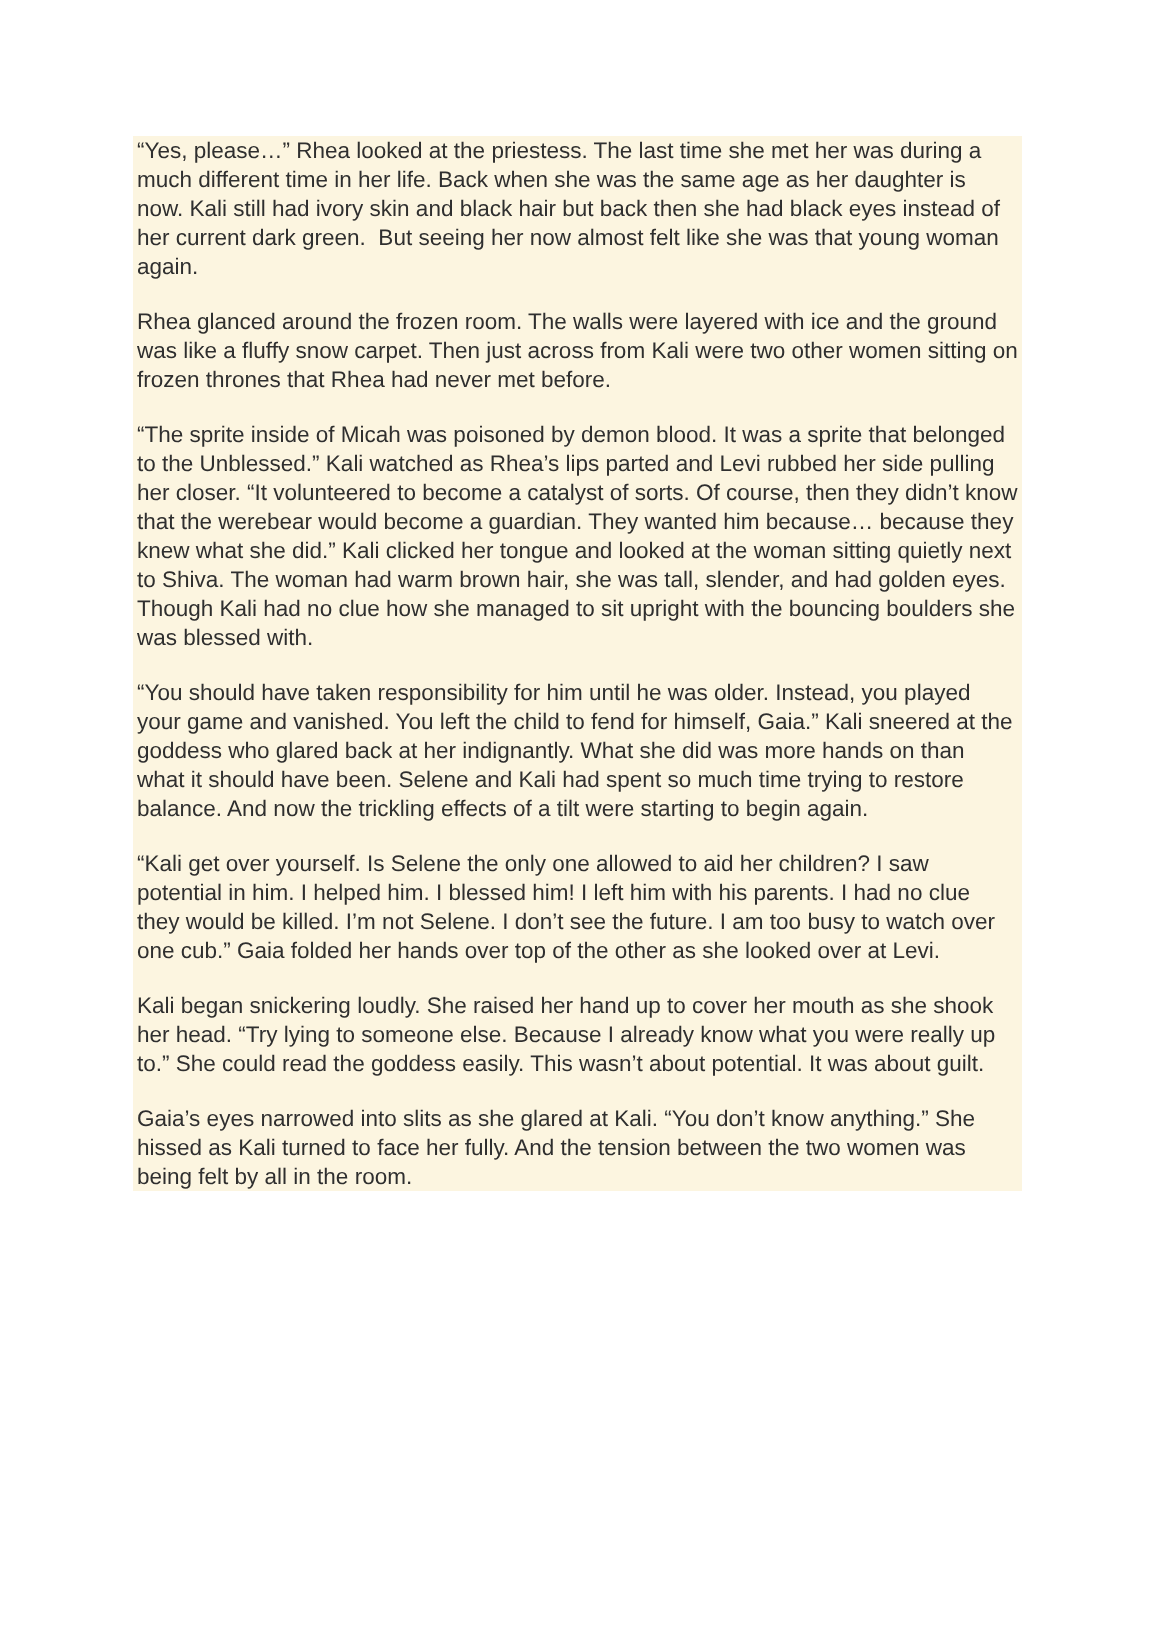“Yes, please…” Rhea looked at the priestess. The last time she met her was during a much different time in her life. Back when she was the same age as her daughter is now. Kali still had ivory skin and black hair but back then she had black eyes instead of her current dark green. But seeing her now almost felt like she was that young woman again.
Rhea glanced around the frozen room. The walls were layered with ice and the ground was like a fluffy snow carpet. Then just across from Kali were two other women sitting on frozen thrones that Rhea had never met before.
“The sprite inside of Micah was poisoned by demon blood. It was a sprite that belonged to the Unblessed.” Kali watched as Rhea’s lips parted and Levi rubbed her side pulling her closer. “It volunteered to become a catalyst of sorts. Of course, then they didn’t know that the werebear would become a guardian. They wanted him because… because they knew what she did.” Kali clicked her tongue and looked at the woman sitting quietly next to Shiva. The woman had warm brown hair, she was tall, slender, and had golden eyes. Though Kali had no clue how she managed to sit upright with the bouncing boulders she was blessed with.
“You should have taken responsibility for him until he was older. Instead, you played your game and vanished. You left the child to fend for himself, Gaia.” Kali sneered at the goddess who glared back at her indignantly. What she did was more hands on than what it should have been. Selene and Kali had spent so much time trying to restore balance. And now the trickling effects of a tilt were starting to begin again.
“Kali get over yourself. Is Selene the only one allowed to aid her children? I saw potential in him. I helped him. I blessed him! I left him with his parents. I had no clue they would be killed. I’m not Selene. I don’t see the future. I am too busy to watch over one cub.” Gaia folded her hands over top of the other as she looked over at Levi.
Kali began snickering loudly. She raised her hand up to cover her mouth as she shook her head. “Try lying to someone else. Because I already know what you were really up to.” She could read the goddess easily. This wasn’t about potential. It was about guilt.
Gaia’s eyes narrowed into slits as she glared at Kali. “You don’t know anything.” She hissed as Kali turned to face her fully. And the tension between the two women was being felt by all in the room.